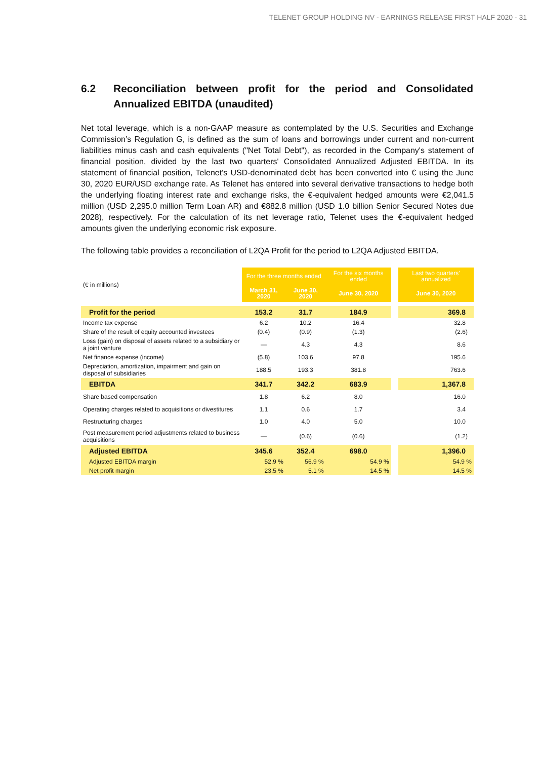TELENET GROUP HOLDING NV - EARNINGS RELEASE FIRST HALF 2020 - 31
6.2 Reconciliation between profit for the period and Consolidated Annualized EBITDA (unaudited)
Net total leverage, which is a non-GAAP measure as contemplated by the U.S. Securities and Exchange Commission’s Regulation G, is defined as the sum of loans and borrowings under current and non-current liabilities minus cash and cash equivalents ("Net Total Debt"), as recorded in the Company's statement of financial position, divided by the last two quarters' Consolidated Annualized Adjusted EBITDA. In its statement of financial position, Telenet's USD-denominated debt has been converted into € using the June 30, 2020 EUR/USD exchange rate. As Telenet has entered into several derivative transactions to hedge both the underlying floating interest rate and exchange risks, the €-equivalent hedged amounts were €2,041.5 million (USD 2,295.0 million Term Loan AR) and €882.8 million (USD 1.0 billion Senior Secured Notes due 2028), respectively. For the calculation of its net leverage ratio, Telenet uses the €-equivalent hedged amounts given the underlying economic risk exposure.
The following table provides a reconciliation of L2QA Profit for the period to L2QA Adjusted EBITDA.
| (€ in millions) | For the three months ended | | For the six months ended | | Last two quarters' annualized |
| | March 31, 2020 | June 30, 2020 | June 30, 2020 | | June 30, 2020 |
| Profit for the period | 153.2 | 31.7 | 184.9 | | 369.8 |
| Income tax expense | 6.2 | 10.2 | 16.4 | | 32.8 |
| Share of the result of equity accounted investees | (0.4) | (0.9) | (1.3) | | (2.6) |
| Loss (gain) on disposal of assets related to a subsidiary or a joint venture | — | 4.3 | 4.3 | | 8.6 |
| Net finance expense (income) | (5.8) | 103.6 | 97.8 | | 195.6 |
| Depreciation, amortization, impairment and gain on disposal of subsidiaries | 188.5 | 193.3 | 381.8 | | 763.6 |
| EBITDA | 341.7 | 342.2 | 683.9 | | 1,367.8 |
| Share based compensation | 1.8 | 6.2 | 8.0 | | 16.0 |
| Operating charges related to acquisitions or divestitures | 1.1 | 0.6 | 1.7 | | 3.4 |
| Restructuring charges | 1.0 | 4.0 | 5.0 | | 10.0 |
| Post measurement period adjustments related to business acquisitions | — | (0.6) | (0.6) | | (1.2) |
| Adjusted EBITDA | 345.6 | 352.4 | 698.0 | | 1,396.0 |
| Adjusted EBITDA margin | 52.9 % | 56.9 % | 54.9 % | | 54.9 % |
| Net profit margin | 23.5 % | 5.1 % | 14.5 % | | 14.5 % |